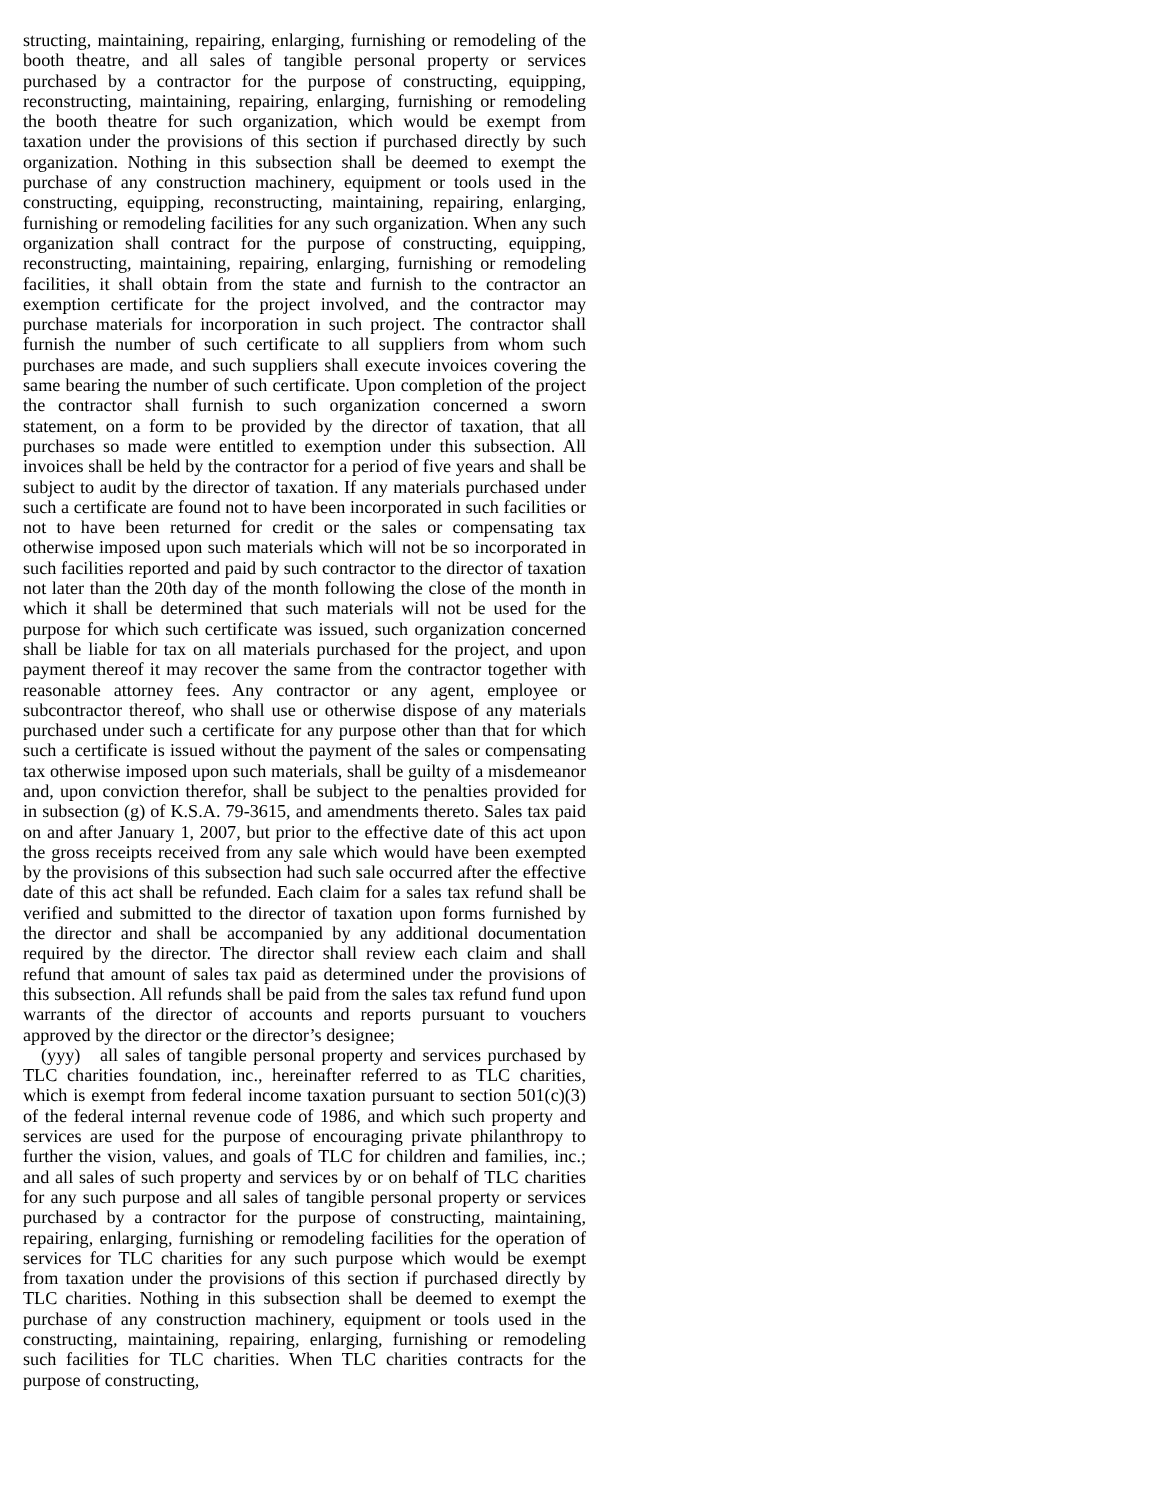structing, maintaining, repairing, enlarging, furnishing or remodeling of the booth theatre, and all sales of tangible personal property or services purchased by a contractor for the purpose of constructing, equipping, reconstructing, maintaining, repairing, enlarging, furnishing or remodeling the booth theatre for such organization, which would be exempt from taxation under the provisions of this section if purchased directly by such organization. Nothing in this subsection shall be deemed to exempt the purchase of any construction machinery, equipment or tools used in the constructing, equipping, reconstructing, maintaining, repairing, enlarging, furnishing or remodeling facilities for any such organization. When any such organization shall contract for the purpose of constructing, equipping, reconstructing, maintaining, repairing, enlarging, furnishing or remodeling facilities, it shall obtain from the state and furnish to the contractor an exemption certificate for the project involved, and the contractor may purchase materials for incorporation in such project. The contractor shall furnish the number of such certificate to all suppliers from whom such purchases are made, and such suppliers shall execute invoices covering the same bearing the number of such certificate. Upon completion of the project the contractor shall furnish to such organization concerned a sworn statement, on a form to be provided by the director of taxation, that all purchases so made were entitled to exemption under this subsection. All invoices shall be held by the contractor for a period of five years and shall be subject to audit by the director of taxation. If any materials purchased under such a certificate are found not to have been incorporated in such facilities or not to have been returned for credit or the sales or compensating tax otherwise imposed upon such materials which will not be so incorporated in such facilities reported and paid by such contractor to the director of taxation not later than the 20th day of the month following the close of the month in which it shall be determined that such materials will not be used for the purpose for which such certificate was issued, such organization concerned shall be liable for tax on all materials purchased for the project, and upon payment thereof it may recover the same from the contractor together with reasonable attorney fees. Any contractor or any agent, employee or subcontractor thereof, who shall use or otherwise dispose of any materials purchased under such a certificate for any purpose other than that for which such a certificate is issued without the payment of the sales or compensating tax otherwise imposed upon such materials, shall be guilty of a misdemeanor and, upon conviction therefor, shall be subject to the penalties provided for in subsection (g) of K.S.A. 79-3615, and amendments thereto. Sales tax paid on and after January 1, 2007, but prior to the effective date of this act upon the gross receipts received from any sale which would have been exempted by the provisions of this subsection had such sale occurred after the effective date of this act shall be refunded. Each claim for a sales tax refund shall be verified and submitted to the director of taxation upon forms furnished by the director and shall be accompanied by any additional documentation required by the director. The director shall review each claim and shall refund that amount of sales tax paid as determined under the provisions of this subsection. All refunds shall be paid from the sales tax refund fund upon warrants of the director of accounts and reports pursuant to vouchers approved by the director or the director’s designee;
(yyy) all sales of tangible personal property and services purchased by TLC charities foundation, inc., hereinafter referred to as TLC charities, which is exempt from federal income taxation pursuant to section 501(c)(3) of the federal internal revenue code of 1986, and which such property and services are used for the purpose of encouraging private philanthropy to further the vision, values, and goals of TLC for children and families, inc.; and all sales of such property and services by or on behalf of TLC charities for any such purpose and all sales of tangible personal property or services purchased by a contractor for the purpose of constructing, maintaining, repairing, enlarging, furnishing or remodeling facilities for the operation of services for TLC charities for any such purpose which would be exempt from taxation under the provisions of this section if purchased directly by TLC charities. Nothing in this subsection shall be deemed to exempt the purchase of any construction machinery, equipment or tools used in the constructing, maintaining, repairing, enlarging, furnishing or remodeling such facilities for TLC charities. When TLC charities contracts for the purpose of constructing,